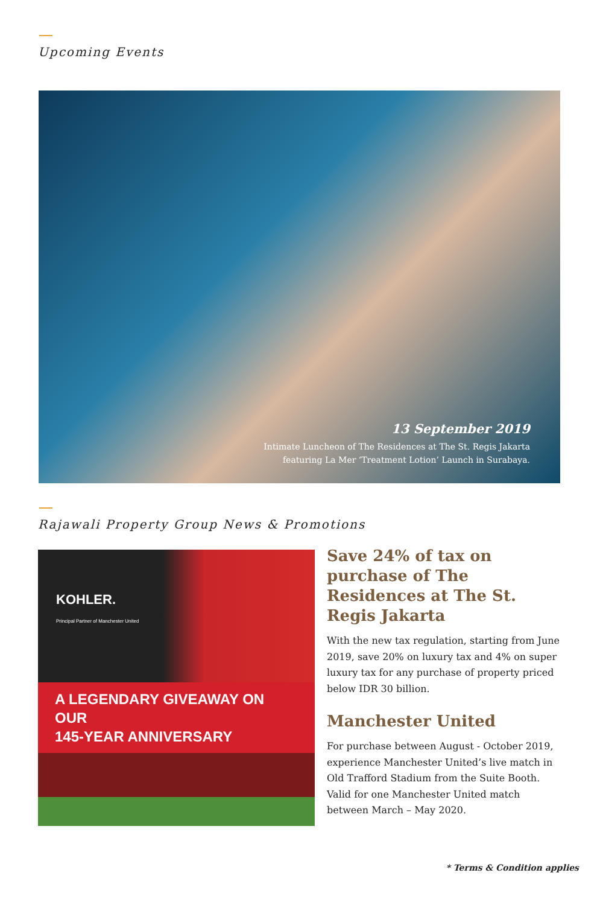Upcoming Events
13 September 2019
Intimate Luncheon of The Residences at The St. Regis Jakarta
featuring La Mer ‘Treatment Lotion’ Launch in Surabaya.
Rajawali Property Group News & Promotions
KOHLER.
Principal Partner of Manchester United
A LEGENDARY GIVEAWAY ON OUR
145-YEAR ANNIVERSARY
Save 24% of tax on purchase of The Residences at The St. Regis Jakarta
With the new tax regulation, starting from June 2019, save 20% on luxury tax and 4% on super luxury tax for any purchase of property priced below IDR 30 billion.
Manchester United
For purchase between August - October 2019, experience Manchester United’s live match in Old Trafford Stadium from the Suite Booth. Valid for one Manchester United match between March – May 2020.
* Terms & Condition applies